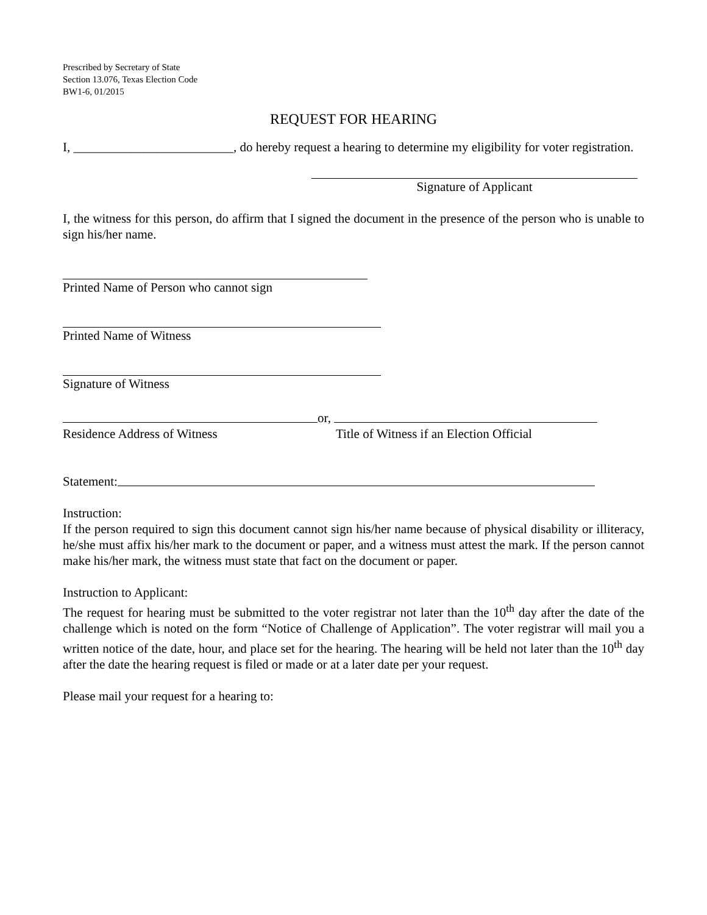Prescribed by Secretary of State
Section 13.076, Texas Election Code
BW1-6, 01/2015
REQUEST FOR HEARING
I, _________________________, do hereby request a hearing to determine my eligibility for voter registration.
Signature of Applicant
I, the witness for this person, do affirm that I signed the document in the presence of the person who is unable to sign his/her name.
Printed Name of Person who cannot sign
Printed Name of Witness
Signature of Witness
or,
Residence Address of Witness Title of Witness if an Election Official
Statement:
Instruction:
If the person required to sign this document cannot sign his/her name because of physical disability or illiteracy, he/she must affix his/her mark to the document or paper, and a witness must attest the mark. If the person cannot make his/her mark, the witness must state that fact on the document or paper.
Instruction to Applicant:
The request for hearing must be submitted to the voter registrar not later than the 10<sup>th</sup> day after the date of the challenge which is noted on the form “Notice of Challenge of Application”. The voter registrar will mail you a written notice of the date, hour, and place set for the hearing. The hearing will be held not later than the 10<sup>th</sup> day after the date the hearing request is filed or made or at a later date per your request.
Please mail your request for a hearing to: